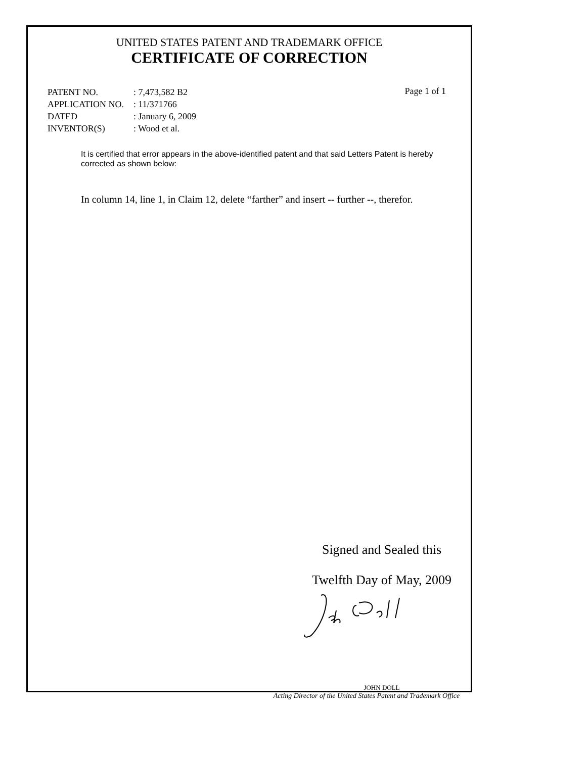UNITED STATES PATENT AND TRADEMARK OFFICE
CERTIFICATE OF CORRECTION
| PATENT NO. | : 7,473,582 B2 |
| APPLICATION NO. | : 11/371766 |
| DATED | : January 6, 2009 |
| INVENTOR(S) | : Wood et al. |
Page 1 of 1
It is certified that error appears in the above-identified patent and that said Letters Patent is hereby corrected as shown below:
In column 14, line 1, in Claim 12, delete “farther” and insert -- further --, therefor.
Signed and Sealed this
Twelfth Day of May, 2009
JOHN DOLL
Acting Director of the United States Patent and Trademark Office